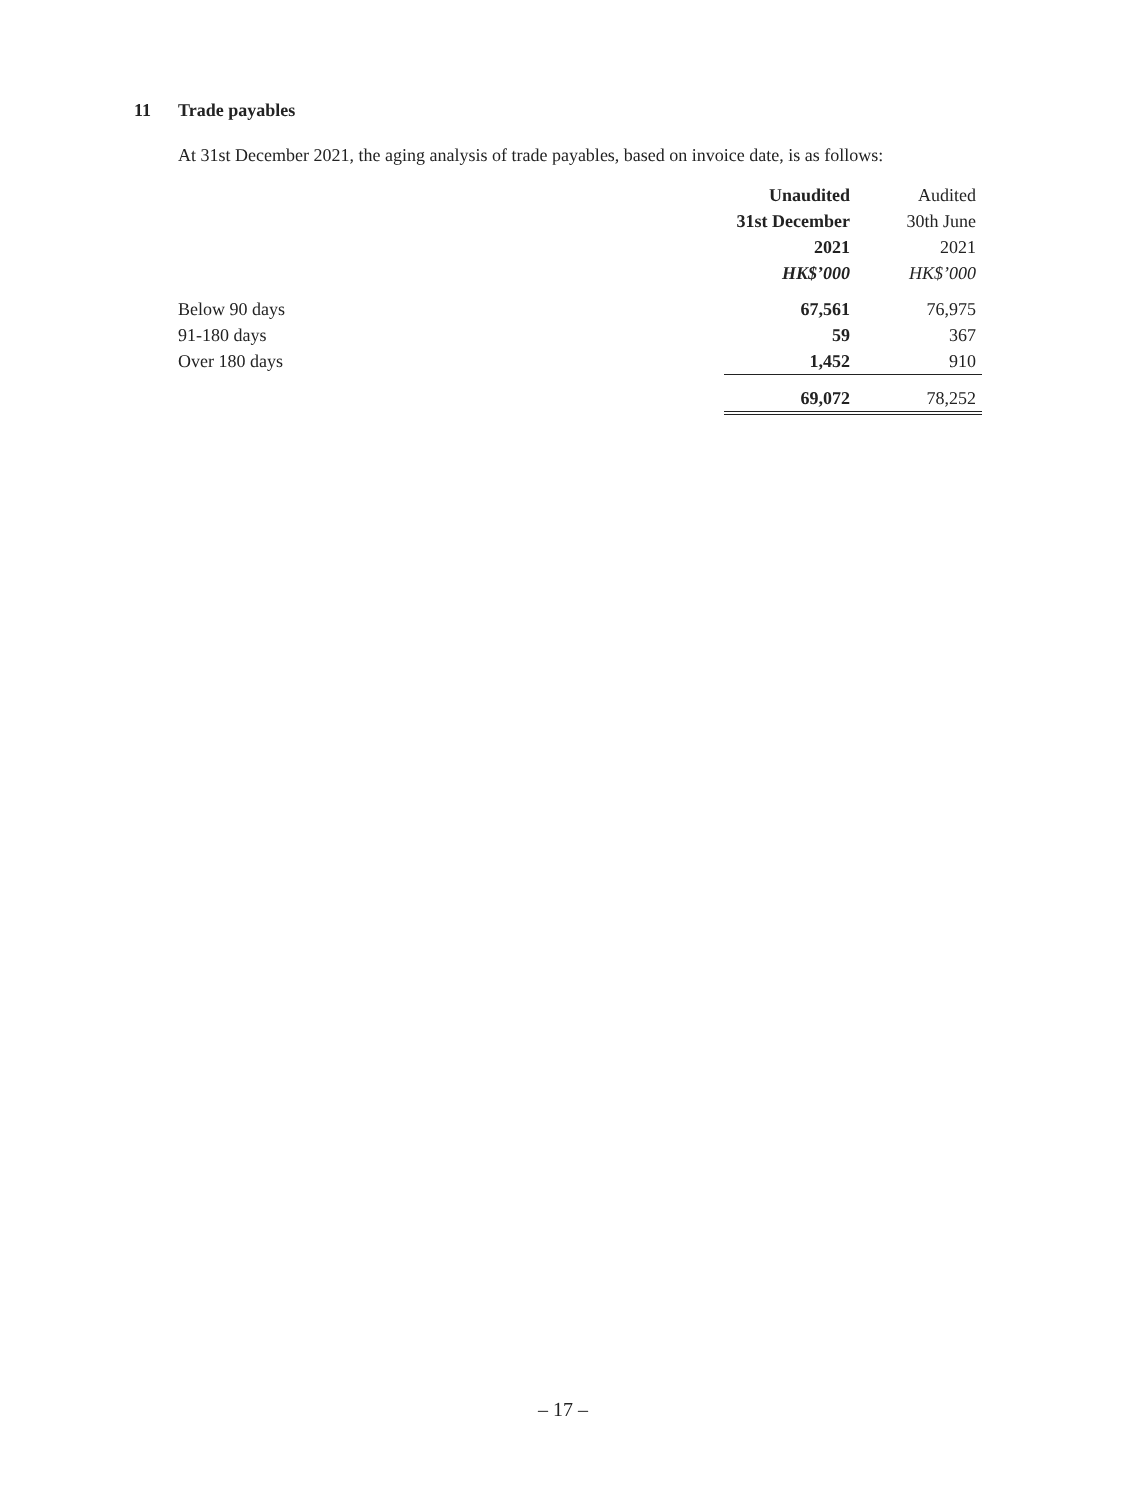11 Trade payables
At 31st December 2021, the aging analysis of trade payables, based on invoice date, is as follows:
| | Unaudited | Audited |
| | 31st December | 30th June |
| | 2021 | 2021 |
| | HK$’000 | HK$’000 |
| Below 90 days | 67,561 | 76,975 |
| 91-180 days | 59 | 367 |
| Over 180 days | 1,452 | 910 |
| | 69,072 | 78,252 |
– 17 –